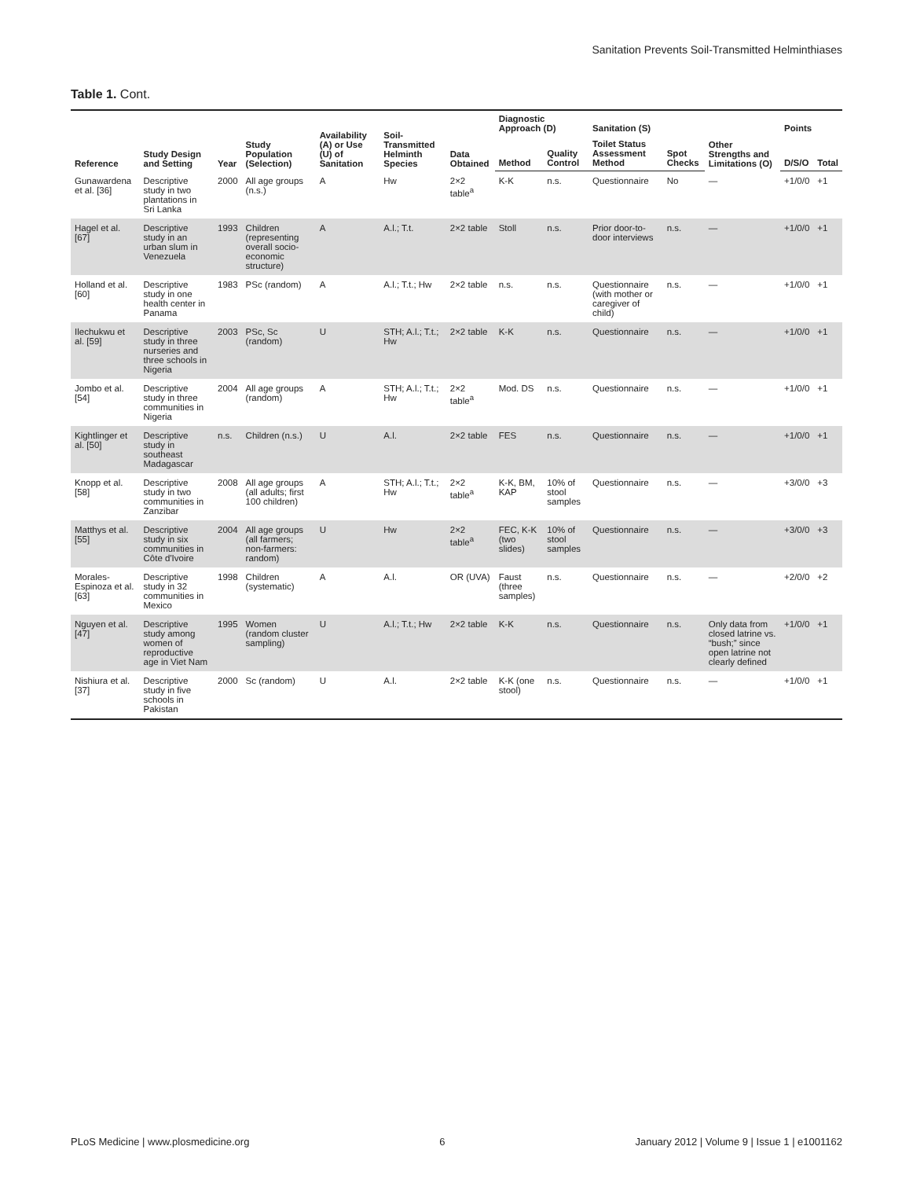Sanitation Prevents Soil-Transmitted Helminthiases
Table 1. Cont.
| Reference | Study Design and Setting | Year | Study Population (Selection) | Availability (A) or Use (U) of Sanitation | Soil-Transmitted Helminth Species | Data Obtained | Diagnostic Approach (D) | | Sanitation (S) | | Other Strengths and Limitations (O) | Points | |
| --- | --- | --- | --- | --- | --- | --- | --- | --- | --- | --- | --- | --- | --- |
| | | | | | | | Method | Quality Control | Toilet Status Assessment Method | Spot Checks | | D/S/O | Total |
| Gunawardena et al. [36] | Descriptive study in two plantations in Sri Lanka | 2000 | All age groups (n.s.) | A | Hw | 2×2 table<sup>a</sup> | K-K | n.s. | Questionnaire | No | — | +1/0/0 | +1 |
| Hagel et al. [67] | Descriptive study in an urban slum in Venezuela | 1993 | Children (representing overall socio-economic structure) | A | A.l.; T.t. | 2×2 table | Stoll | n.s. | Prior door-to-door interviews | n.s. | — | +1/0/0 | +1 |
| Holland et al. [60] | Descriptive study in one health center in Panama | 1983 | PSc (random) | A | A.l.; T.t.; Hw | 2×2 table | n.s. | n.s. | Questionnaire (with mother or caregiver of child) | n.s. | — | +1/0/0 | +1 |
| Ilechukwu et al. [59] | Descriptive study in three nurseries and three schools in Nigeria | 2003 | PSc, Sc (random) | U | STH; A.l.; T.t.; Hw | 2×2 table | K-K | n.s. | Questionnaire | n.s. | — | +1/0/0 | +1 |
| Jombo et al. [54] | Descriptive study in three communities in Nigeria | 2004 | All age groups (random) | A | STH; A.l.; T.t.; Hw | 2×2 table<sup>a</sup> | Mod. DS | n.s. | Questionnaire | n.s. | — | +1/0/0 | +1 |
| Kightlinger et al. [50] | Descriptive study in southeast Madagascar | n.s. | Children (n.s.) | U | A.l. | 2×2 table | FES | n.s. | Questionnaire | n.s. | — | +1/0/0 | +1 |
| Knopp et al. [58] | Descriptive study in two communities in Zanzibar | 2008 | All age groups (all adults; first 100 children) | A | STH; A.l.; T.t.; Hw | 2×2 table<sup>a</sup> | K-K, BM, KAP | 10% of stool samples | Questionnaire | n.s. | — | +3/0/0 | +3 |
| Matthys et al. [55] | Descriptive study in six communities in Côte d'Ivoire | 2004 | All age groups (all farmers; non-farmers: random) | U | Hw | 2×2 table<sup>a</sup> | FEC, K-K (two slides) | 10% of stool samples | Questionnaire | n.s. | — | +3/0/0 | +3 |
| Morales-Espinoza et al. [63] | Descriptive study in 32 communities in Mexico | 1998 | Children (systematic) | A | A.l. | OR (UVA) | Faust (three samples) | n.s. | Questionnaire | n.s. | — | +2/0/0 | +2 |
| Nguyen et al. [47] | Descriptive study among women of reproductive age in Viet Nam | 1995 | Women (random cluster sampling) | U | A.l.; T.t.; Hw | 2×2 table | K-K | n.s. | Questionnaire | n.s. | Only data from closed latrine vs. “bush;” since open latrine not clearly defined | +1/0/0 | +1 |
| Nishiura et al. [37] | Descriptive study in five schools in Pakistan | 2000 | Sc (random) | U | A.l. | 2×2 table | K-K (one stool) | n.s. | Questionnaire | n.s. | — | +1/0/0 | +1 |
PLoS Medicine | www.plosmedicine.org 6 January 2012 | Volume 9 | Issue 1 | e1001162